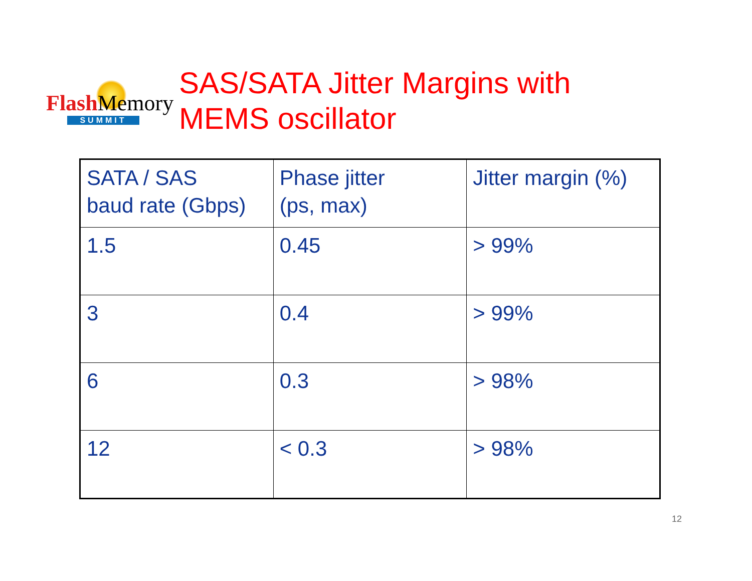FlashMemory
SUMMIT
SAS/SATA Jitter Margins with
MEMS oscillator
| SATA / SAS baud rate (Gbps) | Phase jitter (ps, max) | Jitter margin (%) |
| 1.5 | 0.45 | > 99% |
| 3 | 0.4 | > 99% |
| 6 | 0.3 | > 98% |
| 12 | < 0.3 | > 98% |
12